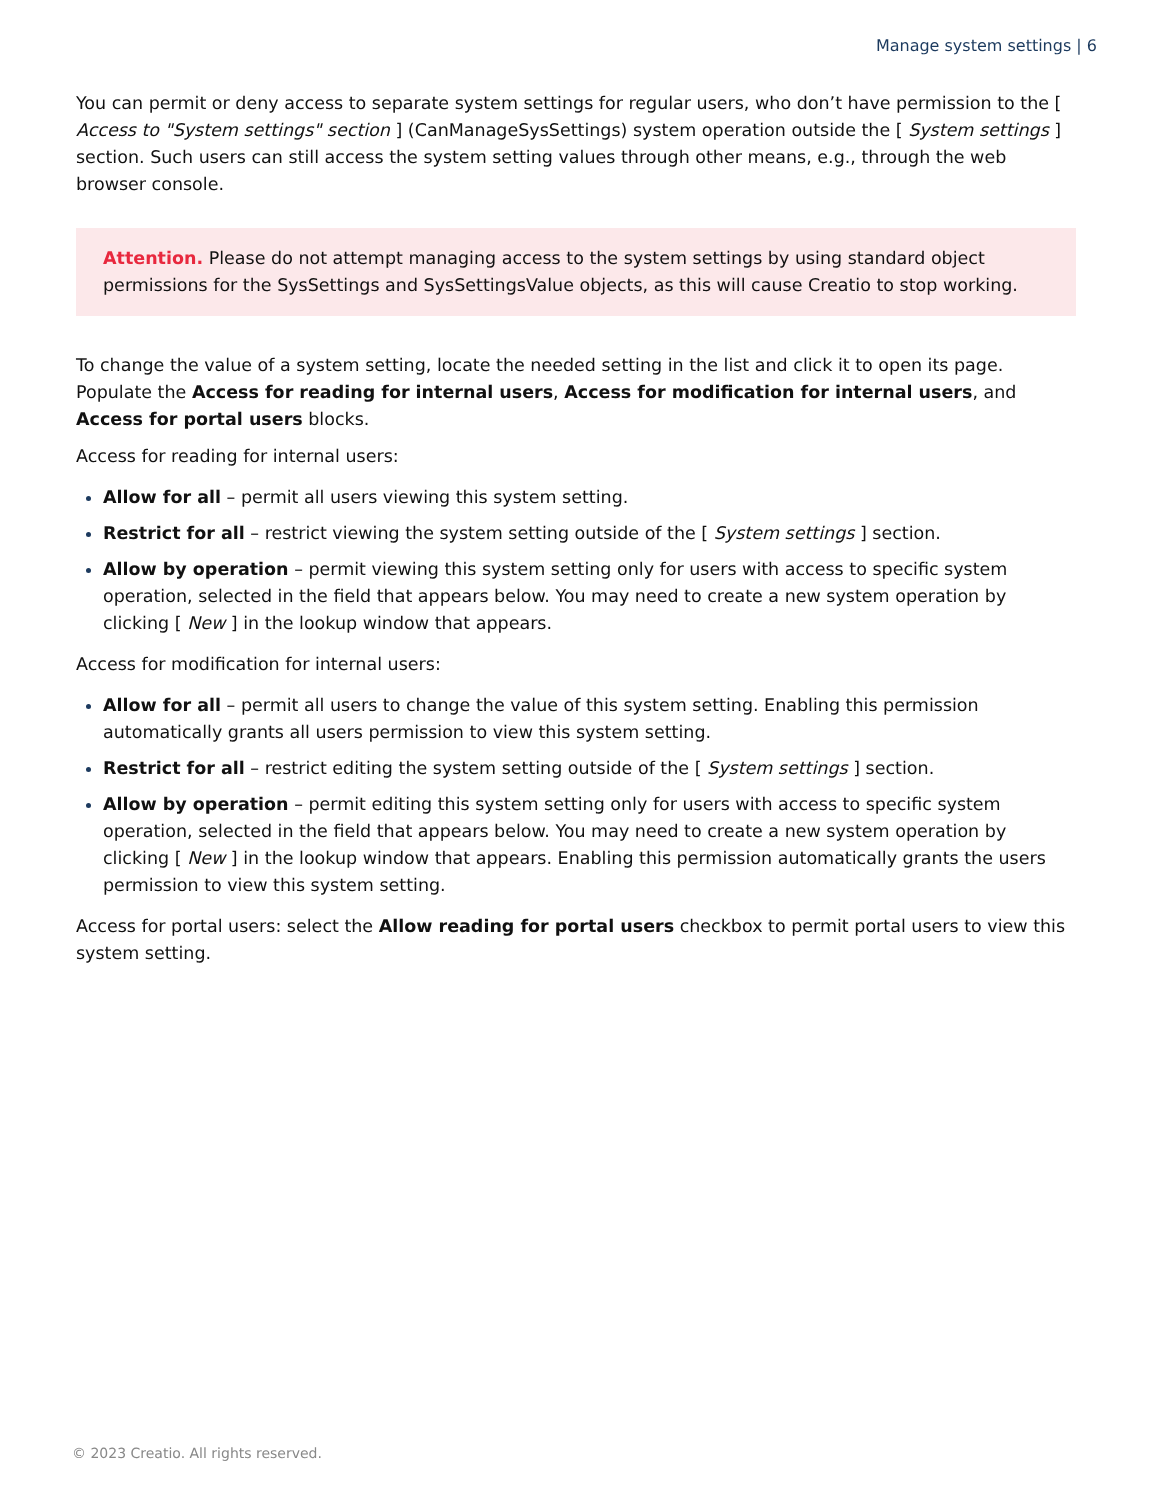Manage system settings | 6
You can permit or deny access to separate system settings for regular users, who don’t have permission to the [ Access to "System settings" section ] (CanManageSysSettings) system operation outside the [ System settings ] section. Such users can still access the system setting values through other means, e.g., through the web browser console.
Attention. Please do not attempt managing access to the system settings by using standard object permissions for the SysSettings and SysSettingsValue objects, as this will cause Creatio to stop working.
To change the value of a system setting, locate the needed setting in the list and click it to open its page. Populate the Access for reading for internal users, Access for modification for internal users, and Access for portal users blocks.
Access for reading for internal users:
Allow for all – permit all users viewing this system setting.
Restrict for all – restrict viewing the system setting outside of the [ System settings ] section.
Allow by operation – permit viewing this system setting only for users with access to specific system operation, selected in the field that appears below. You may need to create a new system operation by clicking [ New ] in the lookup window that appears.
Access for modification for internal users:
Allow for all – permit all users to change the value of this system setting. Enabling this permission automatically grants all users permission to view this system setting.
Restrict for all – restrict editing the system setting outside of the [ System settings ] section.
Allow by operation – permit editing this system setting only for users with access to specific system operation, selected in the field that appears below. You may need to create a new system operation by clicking [ New ] in the lookup window that appears. Enabling this permission automatically grants the users permission to view this system setting.
Access for portal users: select the Allow reading for portal users checkbox to permit portal users to view this system setting.
© 2023 Creatio. All rights reserved.